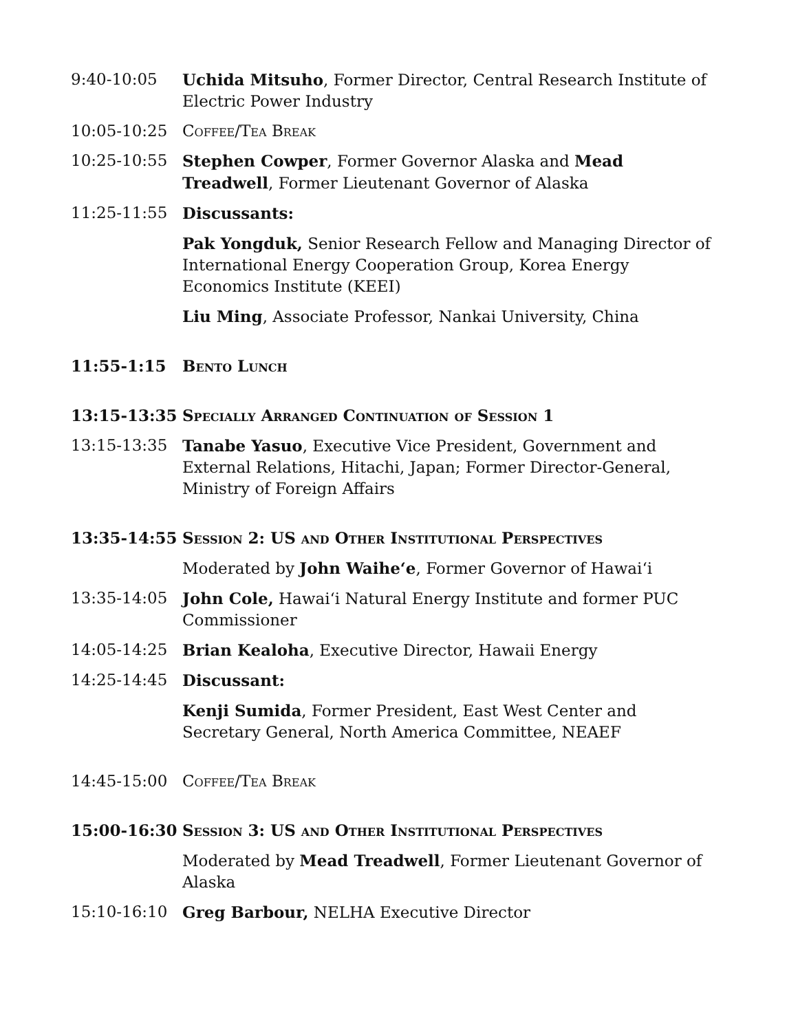9:40-10:05 Uchida Mitsuho, Former Director, Central Research Institute of Electric Power Industry
10:05-10:25 Coffee/Tea Break
10:25-10:55 Stephen Cowper, Former Governor Alaska and Mead Treadwell, Former Lieutenant Governor of Alaska
11:25-11:55 Discussants:
Pak Yongduk, Senior Research Fellow and Managing Director of International Energy Cooperation Group, Korea Energy Economics Institute (KEEI)
Liu Ming, Associate Professor, Nankai University, China
11:55-1:15 Bento Lunch
13:15-13:35 Specially Arranged Continuation of Session 1
13:15-13:35 Tanabe Yasuo, Executive Vice President, Government and External Relations, Hitachi, Japan; Former Director-General, Ministry of Foreign Affairs
13:35-14:55 Session 2: US and Other Institutional Perspectives
Moderated by John Waihe‘e, Former Governor of Hawai‘i
13:35-14:05 John Cole, Hawai‘i Natural Energy Institute and former PUC Commissioner
14:05-14:25 Brian Kealoha, Executive Director, Hawaii Energy
14:25-14:45 Discussant:
Kenji Sumida, Former President, East West Center and Secretary General, North America Committee, NEAEF
14:45-15:00 Coffee/Tea Break
15:00-16:30 Session 3: US and Other Institutional Perspectives
Moderated by Mead Treadwell, Former Lieutenant Governor of Alaska
15:10-16:10 Greg Barbour, NELHA Executive Director